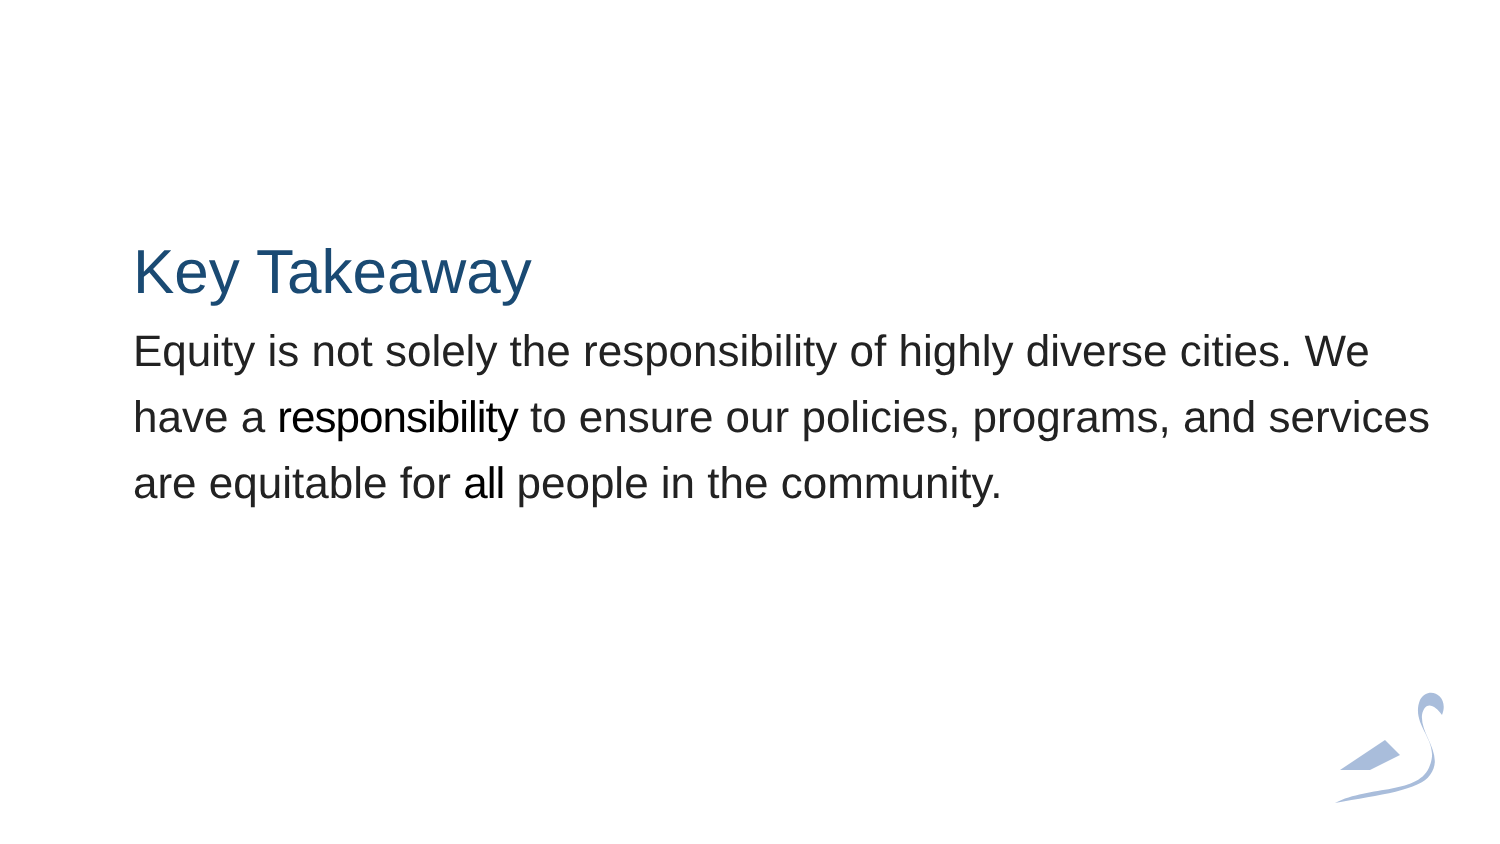Key Takeaway
Equity is not solely the responsibility of highly diverse cities. We have a responsibility to ensure our policies, programs, and services are equitable for all people in the community.